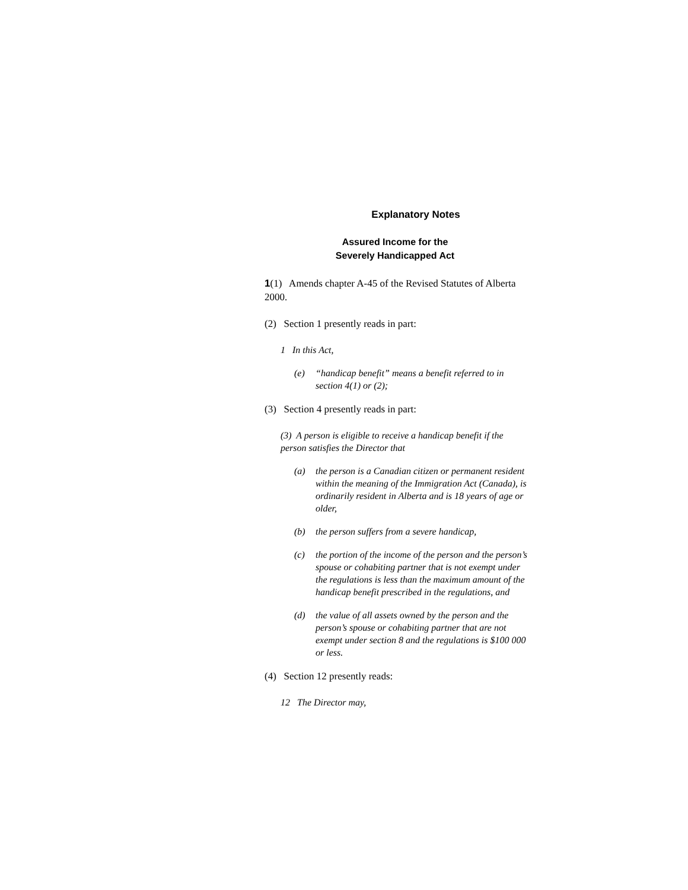Explanatory Notes
Assured Income for the
Severely Handicapped Act
1(1) Amends chapter A-45 of the Revised Statutes of Alberta 2000.
(2) Section 1 presently reads in part:
1 In this Act,
(e) “handicap benefit” means a benefit referred to in section 4(1) or (2);
(3) Section 4 presently reads in part:
(3) A person is eligible to receive a handicap benefit if the person satisfies the Director that
(a) the person is a Canadian citizen or permanent resident within the meaning of the Immigration Act (Canada), is ordinarily resident in Alberta and is 18 years of age or older,
(b) the person suffers from a severe handicap,
(c) the portion of the income of the person and the person’s spouse or cohabiting partner that is not exempt under the regulations is less than the maximum amount of the handicap benefit prescribed in the regulations, and
(d) the value of all assets owned by the person and the person’s spouse or cohabiting partner that are not exempt under section 8 and the regulations is $100 000 or less.
(4) Section 12 presently reads:
12 The Director may,